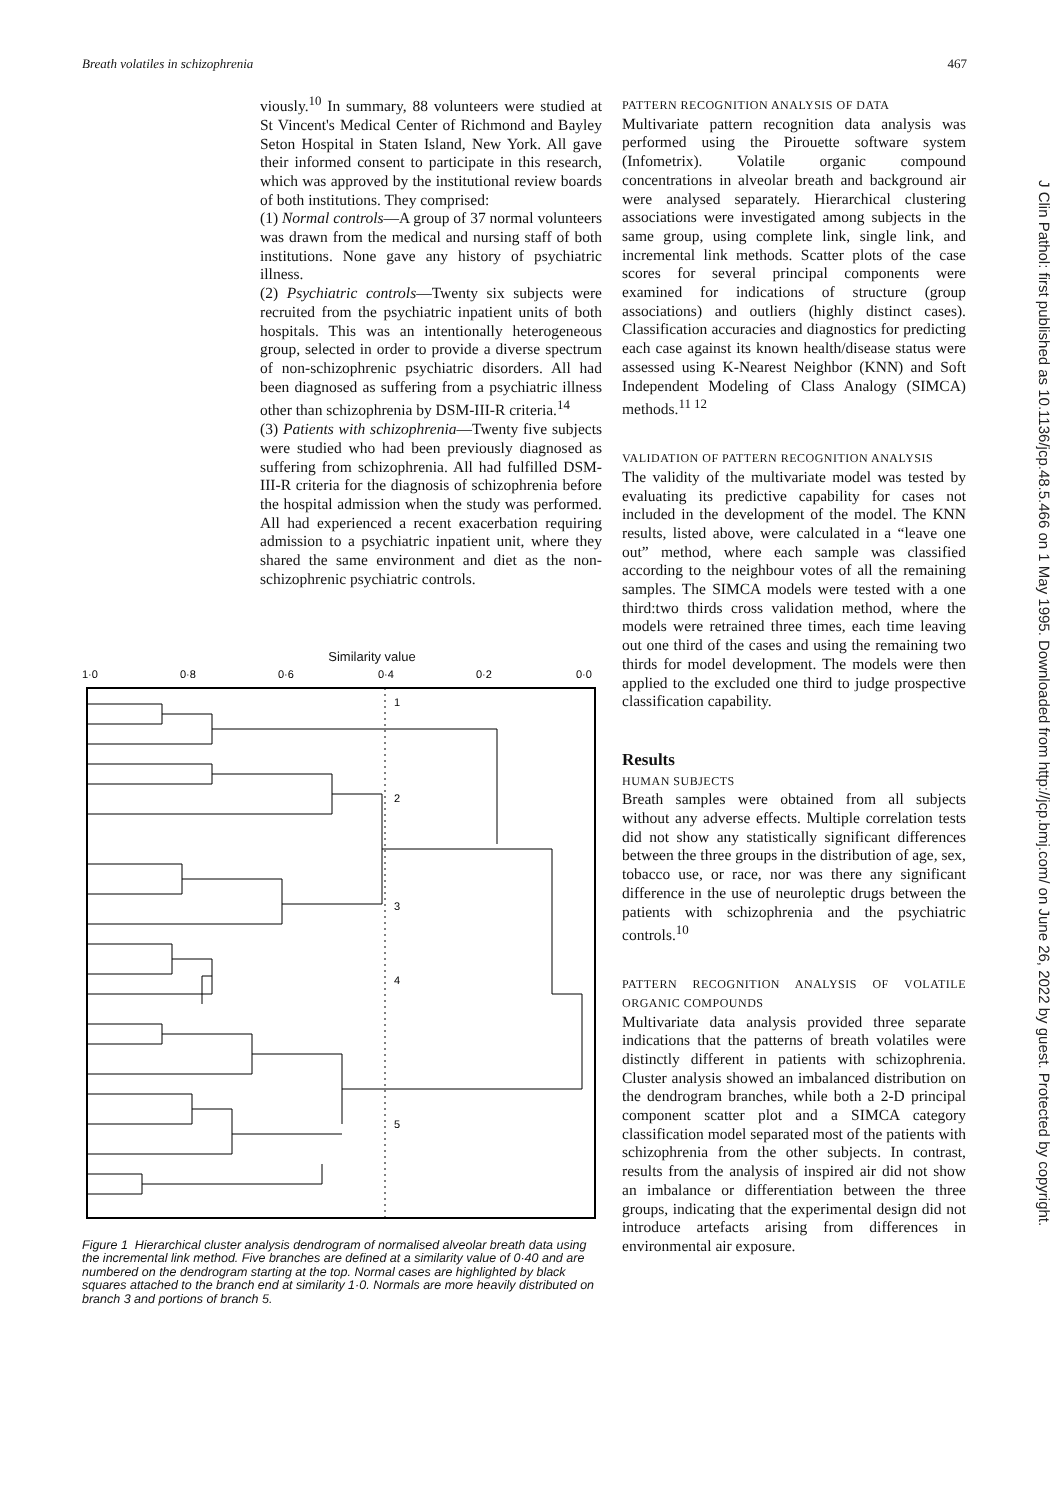Breath volatiles in schizophrenia 467
J Clin Pathol: first published as 10.1136/jcp.48.5.466 on 1 May 1995. Downloaded from http://jcp.bmj.com/ on June 26, 2022 by guest. Protected by copyright.
viously.<sup>10</sup> In summary, 88 volunteers were studied at St Vincent's Medical Center of Richmond and Bayley Seton Hospital in Staten Island, New York. All gave their informed consent to participate in this research, which was approved by the institutional review boards of both institutions. They comprised:
(1) Normal controls—A group of 37 normal volunteers was drawn from the medical and nursing staff of both institutions. None gave any history of psychiatric illness.
(2) Psychiatric controls—Twenty six subjects were recruited from the psychiatric inpatient units of both hospitals. This was an intentionally heterogeneous group, selected in order to provide a diverse spectrum of non-schizophrenic psychiatric disorders. All had been diagnosed as suffering from a psychiatric illness other than schizophrenia by DSM-III-R criteria.<sup>14</sup>
(3) Patients with schizophrenia—Twenty five subjects were studied who had been previously diagnosed as suffering from schizophrenia. All had fulfilled DSM-III-R criteria for the diagnosis of schizophrenia before the hospital admission when the study was performed. All had experienced a recent exacerbation requiring admission to a psychiatric inpatient unit, where they shared the same environment and diet as the non-schizophrenic psychiatric controls.
Similarity value
1·0
0·8
0·6
0·4
0·2
0·0
1
2
3
4
5
Figure 1 Hierarchical cluster analysis dendrogram of normalised alveolar breath data using the incremental link method. Five branches are defined at a similarity value of 0·40 and are numbered on the dendrogram starting at the top. Normal cases are highlighted by black squares attached to the branch end at similarity 1·0. Normals are more heavily distributed on branch 3 and portions of branch 5.
PATTERN RECOGNITION ANALYSIS OF DATA
Multivariate pattern recognition data analysis was performed using the Pirouette software system (Infometrix). Volatile organic compound concentrations in alveolar breath and background air were analysed separately. Hierarchical clustering associations were investigated among subjects in the same group, using complete link, single link, and incremental link methods. Scatter plots of the case scores for several principal components were examined for indications of structure (group associations) and outliers (highly distinct cases). Classification accuracies and diagnostics for predicting each case against its known health/disease status were assessed using K-Nearest Neighbor (KNN) and Soft Independent Modeling of Class Analogy (SIMCA) methods.<sup>11 12</sup>
VALIDATION OF PATTERN RECOGNITION ANALYSIS
The validity of the multivariate model was tested by evaluating its predictive capability for cases not included in the development of the model. The KNN results, listed above, were calculated in a “leave one out” method, where each sample was classified according to the neighbour votes of all the remaining samples. The SIMCA models were tested with a one third:two thirds cross validation method, where the models were retrained three times, each time leaving out one third of the cases and using the remaining two thirds for model development. The models were then applied to the excluded one third to judge prospective classification capability.
Results
HUMAN SUBJECTS
Breath samples were obtained from all subjects without any adverse effects. Multiple correlation tests did not show any statistically significant differences between the three groups in the distribution of age, sex, tobacco use, or race, nor was there any significant difference in the use of neuroleptic drugs between the patients with schizophrenia and the psychiatric controls.<sup>10</sup>
PATTERN RECOGNITION ANALYSIS OF VOLATILE ORGANIC COMPOUNDS
Multivariate data analysis provided three separate indications that the patterns of breath volatiles were distinctly different in patients with schizophrenia. Cluster analysis showed an imbalanced distribution on the dendrogram branches, while both a 2-D principal component scatter plot and a SIMCA category classification model separated most of the patients with schizophrenia from the other subjects. In contrast, results from the analysis of inspired air did not show an imbalance or differentiation between the three groups, indicating that the experimental design did not introduce artefacts arising from differences in environmental air exposure.